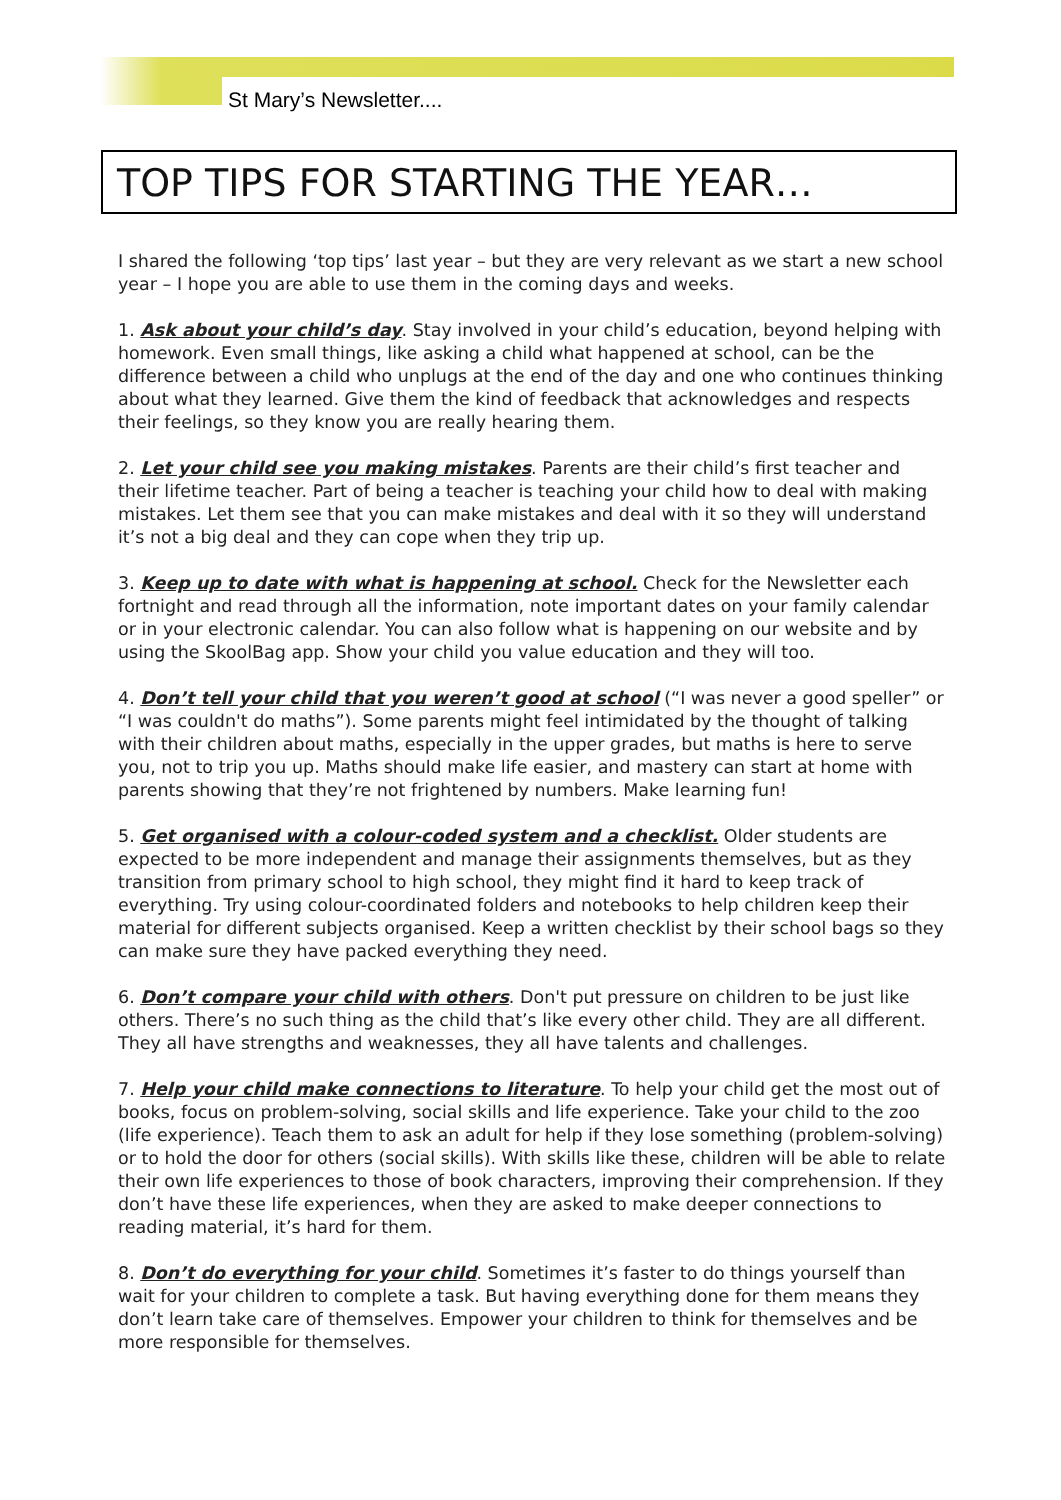St Mary’s Newsletter....
TOP TIPS FOR STARTING THE YEAR…
I shared the following ‘top tips’ last year – but they are very relevant as we start a new school year – I hope you are able to use them in the coming days and weeks.
1. Ask about your child’s day. Stay involved in your child’s education, beyond helping with homework. Even small things, like asking a child what happened at school, can be the difference between a child who unplugs at the end of the day and one who continues thinking about what they learned. Give them the kind of feedback that acknowledges and respects their feelings, so they know you are really hearing them.
2. Let your child see you making mistakes. Parents are their child’s first teacher and their lifetime teacher. Part of being a teacher is teaching your child how to deal with making mistakes. Let them see that you can make mistakes and deal with it so they will understand it’s not a big deal and they can cope when they trip up.
3. Keep up to date with what is happening at school. Check for the Newsletter each fortnight and read through all the information, note important dates on your family calendar or in your electronic calendar. You can also follow what is happening on our website and by using the SkoolBag app. Show your child you value education and they will too.
4. Don’t tell your child that you weren’t good at school (“I was never a good speller” or “I was couldn't do maths”). Some parents might feel intimidated by the thought of talking with their children about maths, especially in the upper grades, but maths is here to serve you, not to trip you up. Maths should make life easier, and mastery can start at home with parents showing that they’re not frightened by numbers. Make learning fun!
5. Get organised with a colour-coded system and a checklist. Older students are expected to be more independent and manage their assignments themselves, but as they transition from primary school to high school, they might find it hard to keep track of everything. Try using colour-coordinated folders and notebooks to help children keep their material for different subjects organised. Keep a written checklist by their school bags so they can make sure they have packed everything they need.
6. Don’t compare your child with others. Don't put pressure on children to be just like others. There’s no such thing as the child that’s like every other child. They are all different. They all have strengths and weaknesses, they all have talents and challenges.
7. Help your child make connections to literature. To help your child get the most out of books, focus on problem-solving, social skills and life experience. Take your child to the zoo (life experience). Teach them to ask an adult for help if they lose something (problem-solving) or to hold the door for others (social skills). With skills like these, children will be able to relate their own life experiences to those of book characters, improving their comprehension. If they don’t have these life experiences, when they are asked to make deeper connections to reading material, it’s hard for them.
8. Don’t do everything for your child. Sometimes it’s faster to do things yourself than wait for your children to complete a task. But having everything done for them means they don’t learn take care of themselves. Empower your children to think for themselves and be more responsible for themselves.